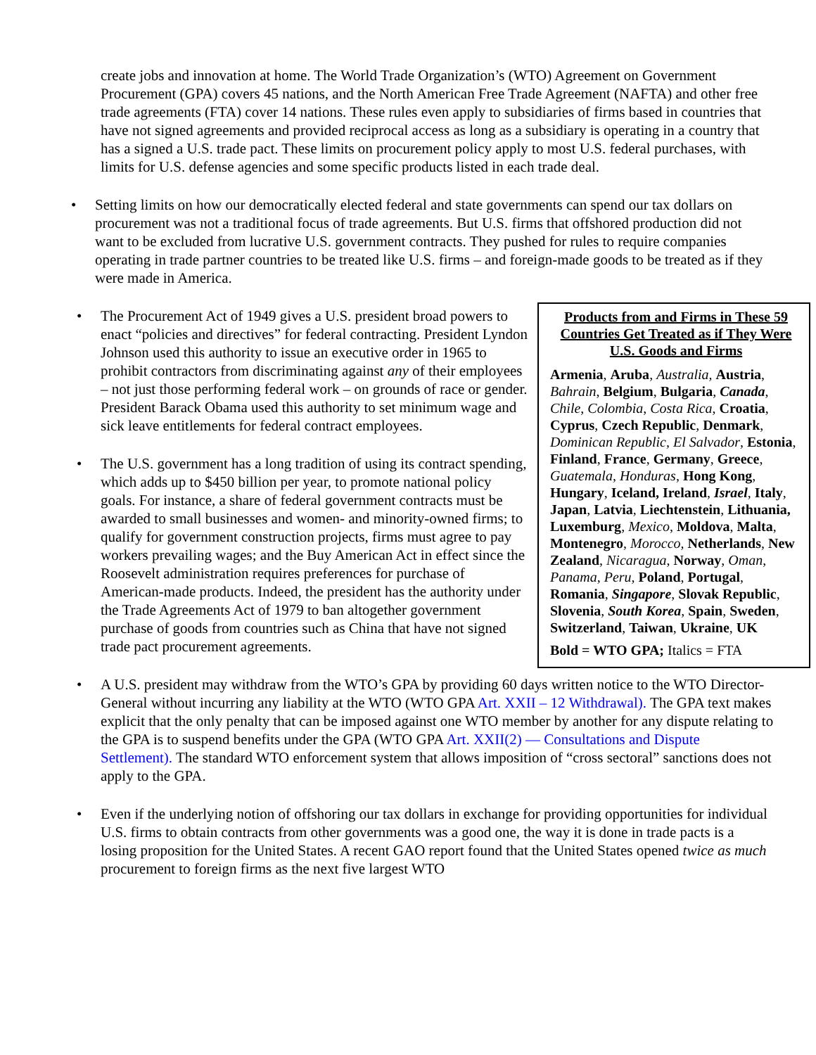create jobs and innovation at home. The World Trade Organization’s (WTO) Agreement on Government Procurement (GPA) covers 45 nations, and the North American Free Trade Agreement (NAFTA) and other free trade agreements (FTA) cover 14 nations. These rules even apply to subsidiaries of firms based in countries that have not signed agreements and provided reciprocal access as long as a subsidiary is operating in a country that has a signed a U.S. trade pact. These limits on procurement policy apply to most U.S. federal purchases, with limits for U.S. defense agencies and some specific products listed in each trade deal.
• Setting limits on how our democratically elected federal and state governments can spend our tax dollars on procurement was not a traditional focus of trade agreements. But U.S. firms that offshored production did not want to be excluded from lucrative U.S. government contracts. They pushed for rules to require companies operating in trade partner countries to be treated like U.S. firms – and foreign-made goods to be treated as if they were made in America.
Products from and Firms in These 59 Countries Get Treated as if They Were U.S. Goods and Firms
Armenia, Aruba, Australia, Austria, Bahrain, Belgium, Bulgaria, Canada, Chile, Colombia, Costa Rica, Croatia, Cyprus, Czech Republic, Denmark, Dominican Republic, El Salvador, Estonia, Finland, France, Germany, Greece, Guatemala, Honduras, Hong Kong, Hungary, Iceland, Ireland, Israel, Italy, Japan, Latvia, Liechtenstein, Lithuania, Luxemburg, Mexico, Moldova, Malta, Montenegro, Morocco, Netherlands, New Zealand, Nicaragua, Norway, Oman, Panama, Peru, Poland, Portugal, Romania, Singapore, Slovak Republic, Slovenia, South Korea, Spain, Sweden, Switzerland, Taiwan, Ukraine, UK
Bold = WTO GPA; Italics = FTA
• The Procurement Act of 1949 gives a U.S. president broad powers to enact “policies and directives” for federal contracting. President Lyndon Johnson used this authority to issue an executive order in 1965 to prohibit contractors from discriminating against any of their employees – not just those performing federal work – on grounds of race or gender. President Barack Obama used this authority to set minimum wage and sick leave entitlements for federal contract employees.
• The U.S. government has a long tradition of using its contract spending, which adds up to $450 billion per year, to promote national policy goals. For instance, a share of federal government contracts must be awarded to small businesses and women- and minority-owned firms; to qualify for government construction projects, firms must agree to pay workers prevailing wages; and the Buy American Act in effect since the Roosevelt administration requires preferences for purchase of American-made products. Indeed, the president has the authority under the Trade Agreements Act of 1979 to ban altogether government purchase of goods from countries such as China that have not signed trade pact procurement agreements.
• A U.S. president may withdraw from the WTO’s GPA by providing 60 days written notice to the WTO Director-General without incurring any liability at the WTO (WTO GPA Art. XXII – 12 Withdrawal). The GPA text makes explicit that the only penalty that can be imposed against one WTO member by another for any dispute relating to the GPA is to suspend benefits under the GPA (WTO GPA Art. XXII(2) — Consultations and Dispute Settlement). The standard WTO enforcement system that allows imposition of “cross sectoral” sanctions does not apply to the GPA.
• Even if the underlying notion of offshoring our tax dollars in exchange for providing opportunities for individual U.S. firms to obtain contracts from other governments was a good one, the way it is done in trade pacts is a losing proposition for the United States. A recent GAO report found that the United States opened twice as much procurement to foreign firms as the next five largest WTO